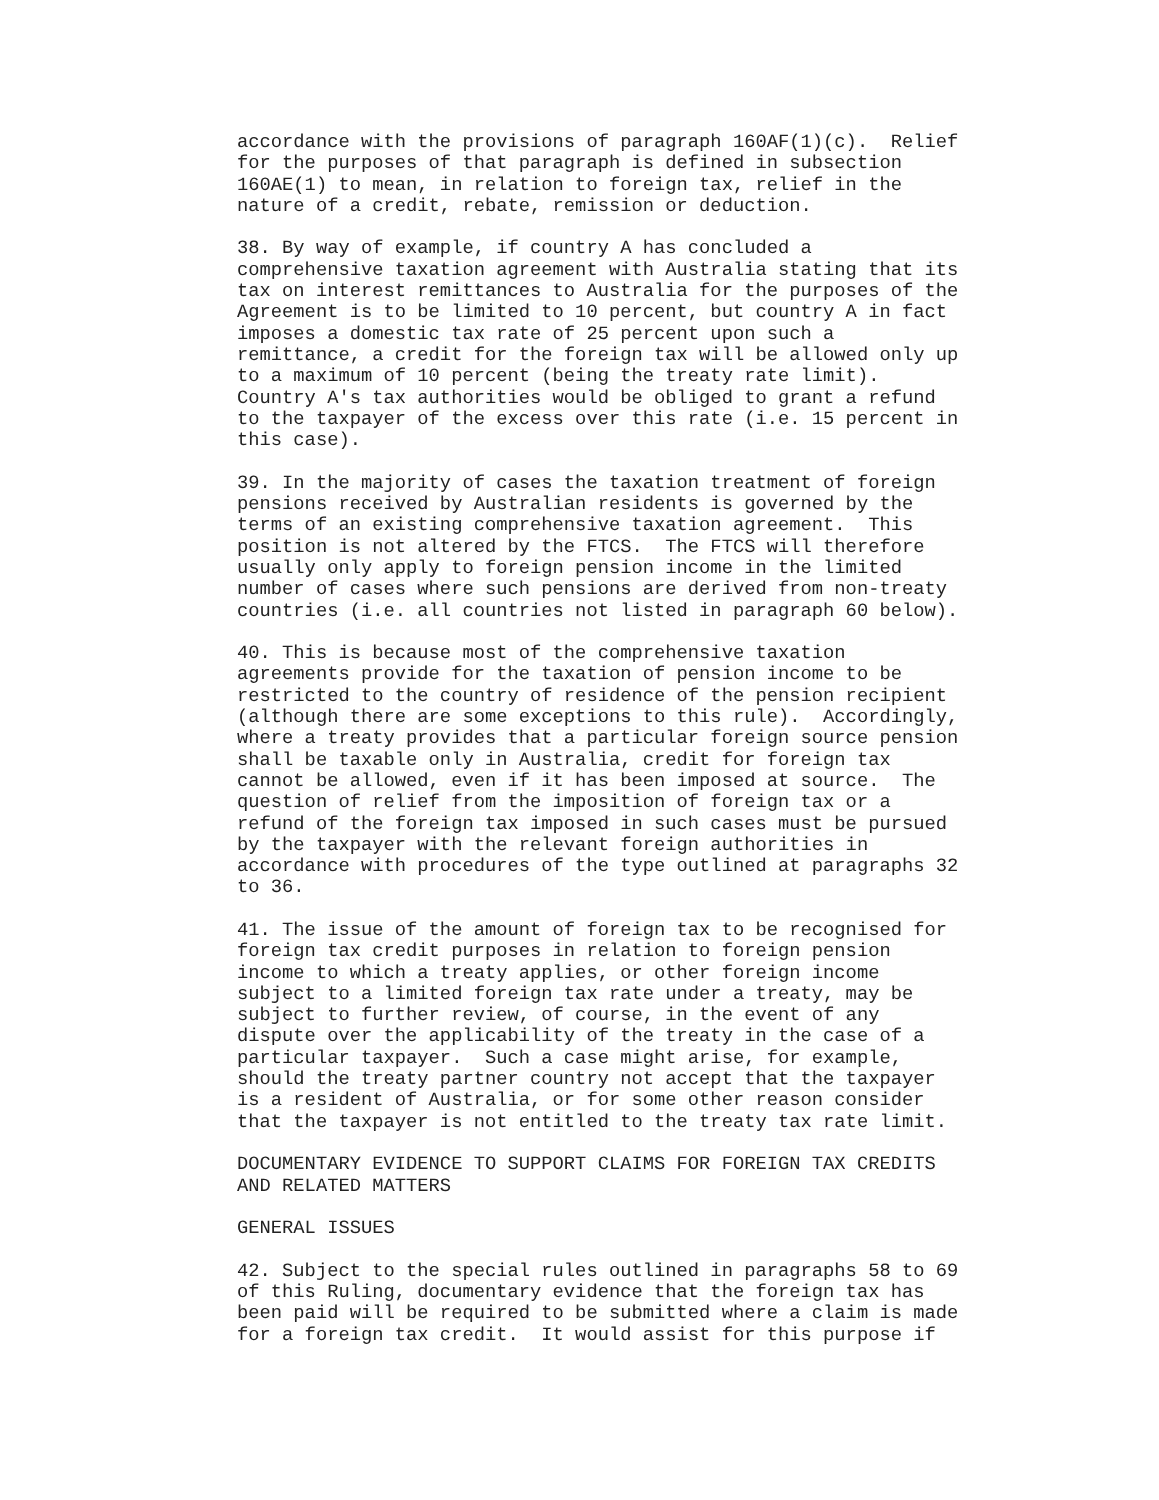accordance with the provisions of paragraph 160AF(1)(c).  Relief
for the purposes of that paragraph is defined in subsection
160AE(1) to mean, in relation to foreign tax, relief in the
nature of a credit, rebate, remission or deduction.

38. By way of example, if country A has concluded a
comprehensive taxation agreement with Australia stating that its
tax on interest remittances to Australia for the purposes of the
Agreement is to be limited to 10 percent, but country A in fact
imposes a domestic tax rate of 25 percent upon such a
remittance, a credit for the foreign tax will be allowed only up
to a maximum of 10 percent (being the treaty rate limit).
Country A's tax authorities would be obliged to grant a refund
to the taxpayer of the excess over this rate (i.e. 15 percent in
this case).

39. In the majority of cases the taxation treatment of foreign
pensions received by Australian residents is governed by the
terms of an existing comprehensive taxation agreement.  This
position is not altered by the FTCS.  The FTCS will therefore
usually only apply to foreign pension income in the limited
number of cases where such pensions are derived from non-treaty
countries (i.e. all countries not listed in paragraph 60 below).

40. This is because most of the comprehensive taxation
agreements provide for the taxation of pension income to be
restricted to the country of residence of the pension recipient
(although there are some exceptions to this rule).  Accordingly,
where a treaty provides that a particular foreign source pension
shall be taxable only in Australia, credit for foreign tax
cannot be allowed, even if it has been imposed at source.  The
question of relief from the imposition of foreign tax or a
refund of the foreign tax imposed in such cases must be pursued
by the taxpayer with the relevant foreign authorities in
accordance with procedures of the type outlined at paragraphs 32
to 36.

41. The issue of the amount of foreign tax to be recognised for
foreign tax credit purposes in relation to foreign pension
income to which a treaty applies, or other foreign income
subject to a limited foreign tax rate under a treaty, may be
subject to further review, of course, in the event of any
dispute over the applicability of the treaty in the case of a
particular taxpayer.  Such a case might arise, for example,
should the treaty partner country not accept that the taxpayer
is a resident of Australia, or for some other reason consider
that the taxpayer is not entitled to the treaty tax rate limit.

DOCUMENTARY EVIDENCE TO SUPPORT CLAIMS FOR FOREIGN TAX CREDITS
AND RELATED MATTERS

GENERAL ISSUES

42. Subject to the special rules outlined in paragraphs 58 to 69
of this Ruling, documentary evidence that the foreign tax has
been paid will be required to be submitted where a claim is made
for a foreign tax credit.  It would assist for this purpose if